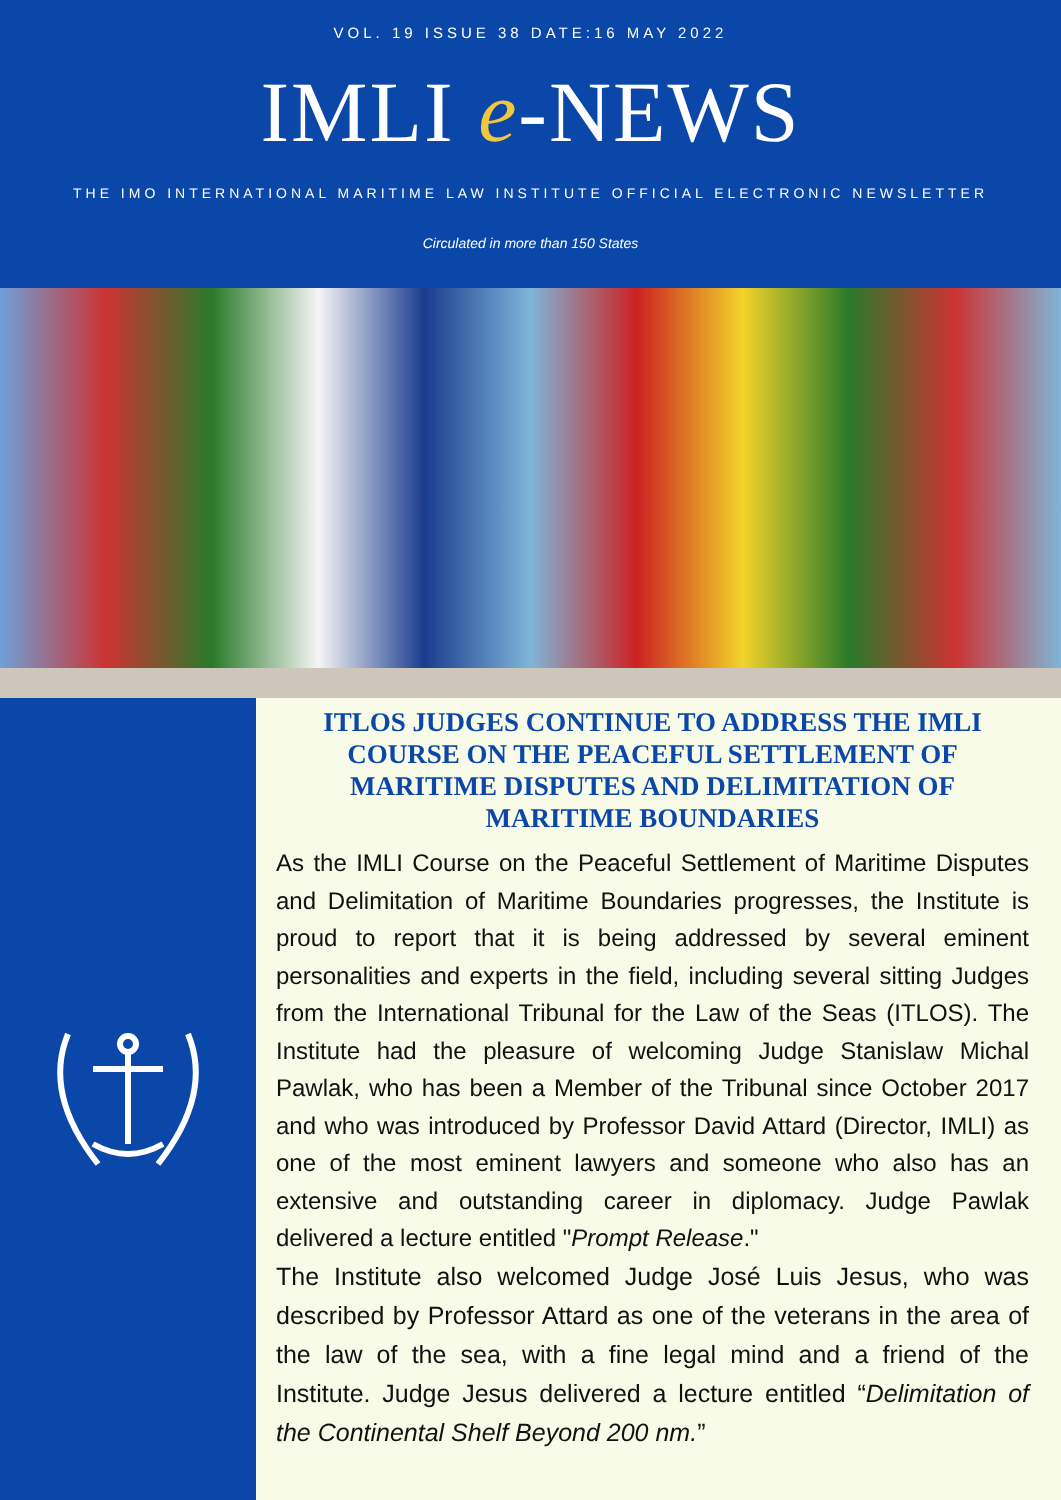VOL. 19 ISSUE 38 DATE:16 MAY 2022
IMLI e-NEWS
THE IMO INTERNATIONAL MARITIME LAW INSTITUTE OFFICIAL ELECTRONIC NEWSLETTER
Circulated in more than 150 States
ITLOS JUDGES CONTINUE TO ADDRESS THE IMLI COURSE ON THE PEACEFUL SETTLEMENT OF MARITIME DISPUTES AND DELIMITATION OF MARITIME BOUNDARIES
As the IMLI Course on the Peaceful Settlement of Maritime Disputes and Delimitation of Maritime Boundaries progresses, the Institute is proud to report that it is being addressed by several eminent personalities and experts in the field, including several sitting Judges from the International Tribunal for the Law of the Seas (ITLOS). The Institute had the pleasure of welcoming Judge Stanislaw Michal Pawlak, who has been a Member of the Tribunal since October 2017 and who was introduced by Professor David Attard (Director, IMLI) as one of the most eminent lawyers and someone who also has an extensive and outstanding career in diplomacy. Judge Pawlak delivered a lecture entitled "Prompt Release."
The Institute also welcomed Judge José Luis Jesus, who was described by Professor Attard as one of the veterans in the area of the law of the sea, with a fine legal mind and a friend of the Institute. Judge Jesus delivered a lecture entitled “Delimitation of the Continental Shelf Beyond 200 nm.”